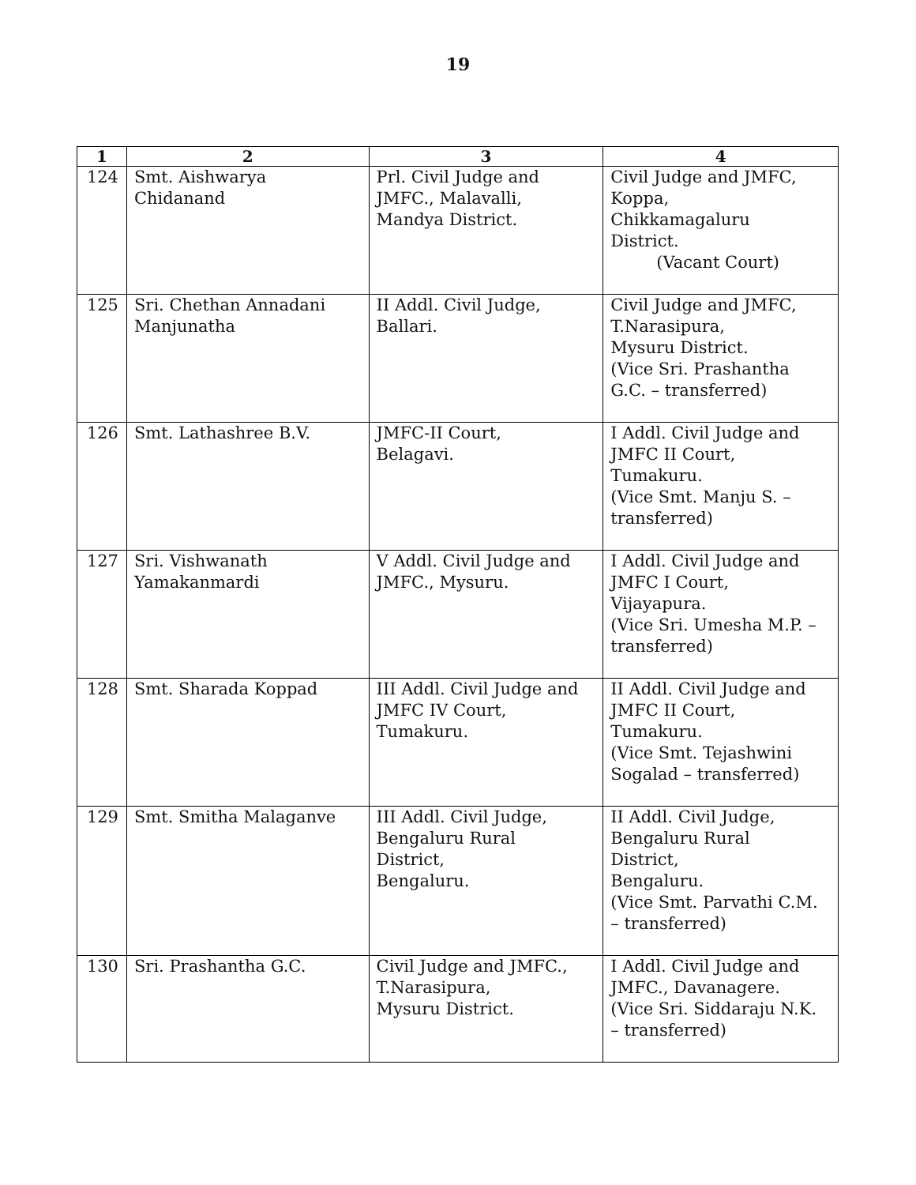19
| 1 | 2 | 3 | 4 |
| --- | --- | --- | --- |
| 124 | Smt. Aishwarya Chidanand | Prl. Civil Judge and JMFC., Malavalli, Mandya District. | Civil Judge and JMFC, Koppa, Chikkamagaluru District. (Vacant Court) |
| 125 | Sri. Chethan Annadani Manjunatha | II Addl. Civil Judge, Ballari. | Civil Judge and JMFC, T.Narasipura, Mysuru District. (Vice Sri. Prashantha G.C. – transferred) |
| 126 | Smt. Lathashree B.V. | JMFC-II Court, Belagavi. | I Addl. Civil Judge and JMFC II Court, Tumakuru. (Vice Smt. Manju S. – transferred) |
| 127 | Sri. Vishwanath Yamakanmardi | V Addl. Civil Judge and JMFC., Mysuru. | I Addl. Civil Judge and JMFC I Court, Vijayapura. (Vice Sri. Umesha M.P. – transferred) |
| 128 | Smt. Sharada Koppad | III Addl. Civil Judge and JMFC IV Court, Tumakuru. | II Addl. Civil Judge and JMFC II Court, Tumakuru. (Vice Smt. Tejashwini Sogalad – transferred) |
| 129 | Smt. Smitha Malaganve | III Addl. Civil Judge, Bengaluru Rural District, Bengaluru. | II Addl. Civil Judge, Bengaluru Rural District, Bengaluru. (Vice Smt. Parvathi C.M. – transferred) |
| 130 | Sri. Prashantha G.C. | Civil Judge and JMFC., T.Narasipura, Mysuru District. | I Addl. Civil Judge and JMFC., Davanagere. (Vice Sri. Siddaraju N.K. – transferred) |